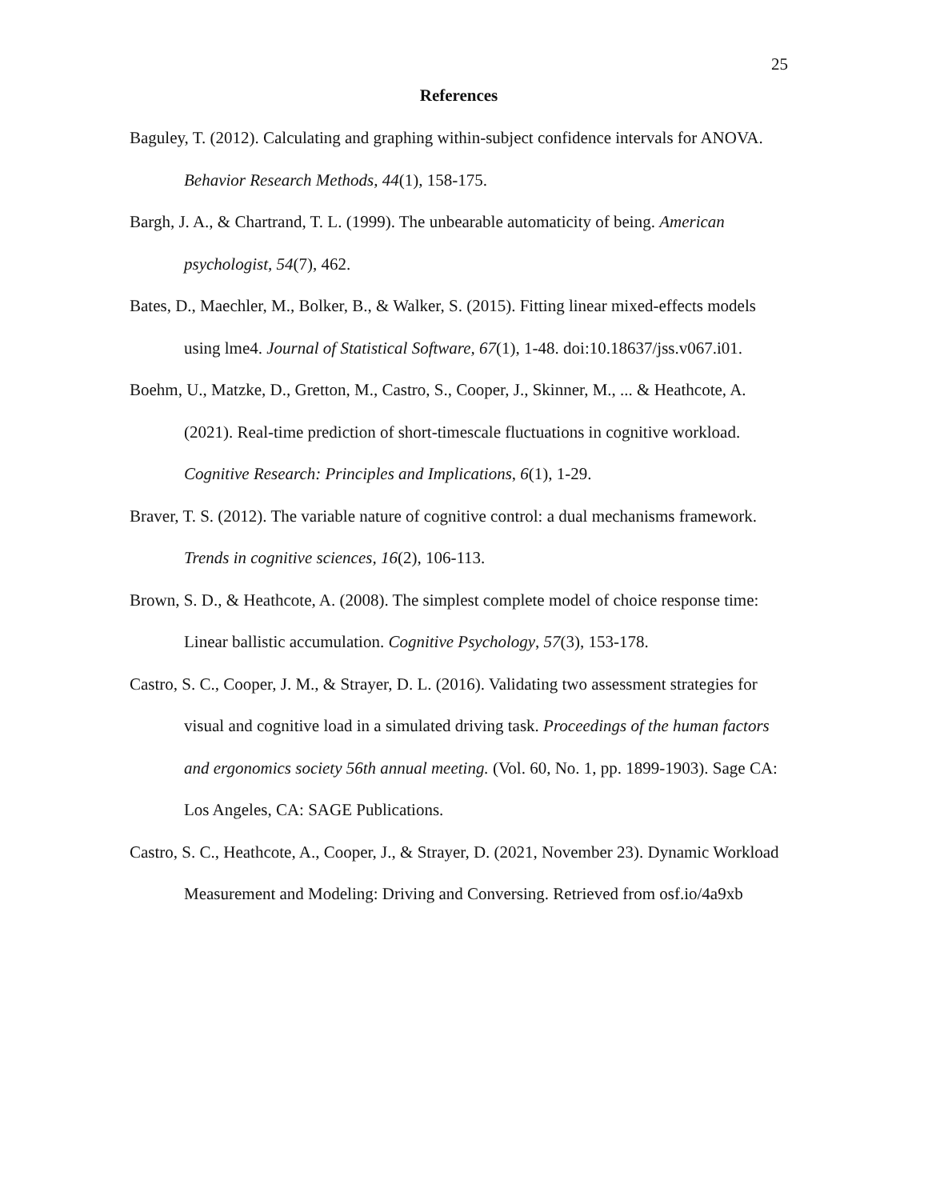25
References
Baguley, T. (2012). Calculating and graphing within-subject confidence intervals for ANOVA. Behavior Research Methods, 44(1), 158-175.
Bargh, J. A., & Chartrand, T. L. (1999). The unbearable automaticity of being. American psychologist, 54(7), 462.
Bates, D., Maechler, M., Bolker, B., & Walker, S. (2015). Fitting linear mixed-effects models using lme4. Journal of Statistical Software, 67(1), 1-48. doi:10.18637/jss.v067.i01.
Boehm, U., Matzke, D., Gretton, M., Castro, S., Cooper, J., Skinner, M., ... & Heathcote, A. (2021). Real-time prediction of short-timescale fluctuations in cognitive workload. Cognitive Research: Principles and Implications, 6(1), 1-29.
Braver, T. S. (2012). The variable nature of cognitive control: a dual mechanisms framework. Trends in cognitive sciences, 16(2), 106-113.
Brown, S. D., & Heathcote, A. (2008). The simplest complete model of choice response time: Linear ballistic accumulation. Cognitive Psychology, 57(3), 153-178.
Castro, S. C., Cooper, J. M., & Strayer, D. L. (2016). Validating two assessment strategies for visual and cognitive load in a simulated driving task. Proceedings of the human factors and ergonomics society 56th annual meeting. (Vol. 60, No. 1, pp. 1899-1903). Sage CA: Los Angeles, CA: SAGE Publications.
Castro, S. C., Heathcote, A., Cooper, J., & Strayer, D. (2021, November 23). Dynamic Workload Measurement and Modeling: Driving and Conversing. Retrieved from osf.io/4a9xb